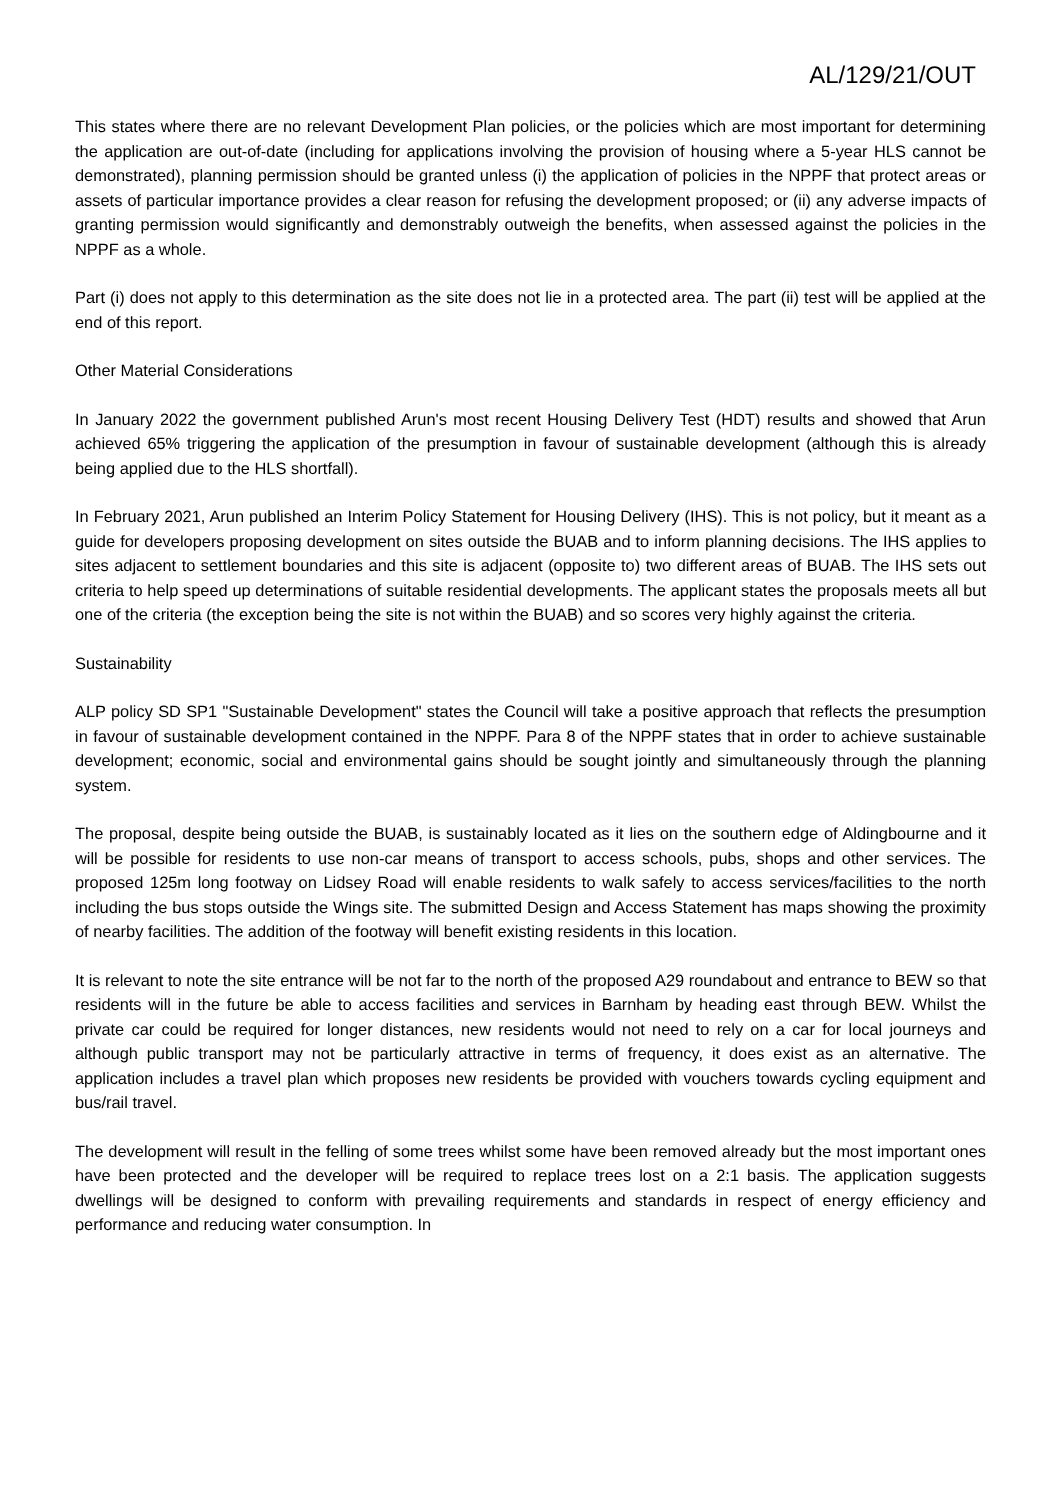AL/129/21/OUT
This states where there are no relevant Development Plan policies, or the policies which are most important for determining the application are out-of-date (including for applications involving the provision of housing where a 5-year HLS cannot be demonstrated), planning permission should be granted unless (i) the application of policies in the NPPF that protect areas or assets of particular importance provides a clear reason for refusing the development proposed; or (ii) any adverse impacts of granting permission would significantly and demonstrably outweigh the benefits, when assessed against the policies in the NPPF as a whole.
Part (i) does not apply to this determination as the site does not lie in a protected area. The part (ii) test will be applied at the end of this report.
Other Material Considerations
In January 2022 the government published Arun's most recent Housing Delivery Test (HDT) results and showed that Arun achieved 65% triggering the application of the presumption in favour of sustainable development (although this is already being applied due to the HLS shortfall).
In February 2021, Arun published an Interim Policy Statement for Housing Delivery (IHS). This is not policy, but it meant as a guide for developers proposing development on sites outside the BUAB and to inform planning decisions. The IHS applies to sites adjacent to settlement boundaries and this site is adjacent (opposite to) two different areas of BUAB. The IHS sets out criteria to help speed up determinations of suitable residential developments. The applicant states the proposals meets all but one of the criteria (the exception being the site is not within the BUAB) and so scores very highly against the criteria.
Sustainability
ALP policy SD SP1 "Sustainable Development" states the Council will take a positive approach that reflects the presumption in favour of sustainable development contained in the NPPF. Para 8 of the NPPF states that in order to achieve sustainable development; economic, social and environmental gains should be sought jointly and simultaneously through the planning system.
The proposal, despite being outside the BUAB, is sustainably located as it lies on the southern edge of Aldingbourne and it will be possible for residents to use non-car means of transport to access schools, pubs, shops and other services. The proposed 125m long footway on Lidsey Road will enable residents to walk safely to access services/facilities to the north including the bus stops outside the Wings site. The submitted Design and Access Statement has maps showing the proximity of nearby facilities. The addition of the footway will benefit existing residents in this location.
It is relevant to note the site entrance will be not far to the north of the proposed A29 roundabout and entrance to BEW so that residents will in the future be able to access facilities and services in Barnham by heading east through BEW. Whilst the private car could be required for longer distances, new residents would not need to rely on a car for local journeys and although public transport may not be particularly attractive in terms of frequency, it does exist as an alternative. The application includes a travel plan which proposes new residents be provided with vouchers towards cycling equipment and bus/rail travel.
The development will result in the felling of some trees whilst some have been removed already but the most important ones have been protected and the developer will be required to replace trees lost on a 2:1 basis. The application suggests dwellings will be designed to conform with prevailing requirements and standards in respect of energy efficiency and performance and reducing water consumption. In